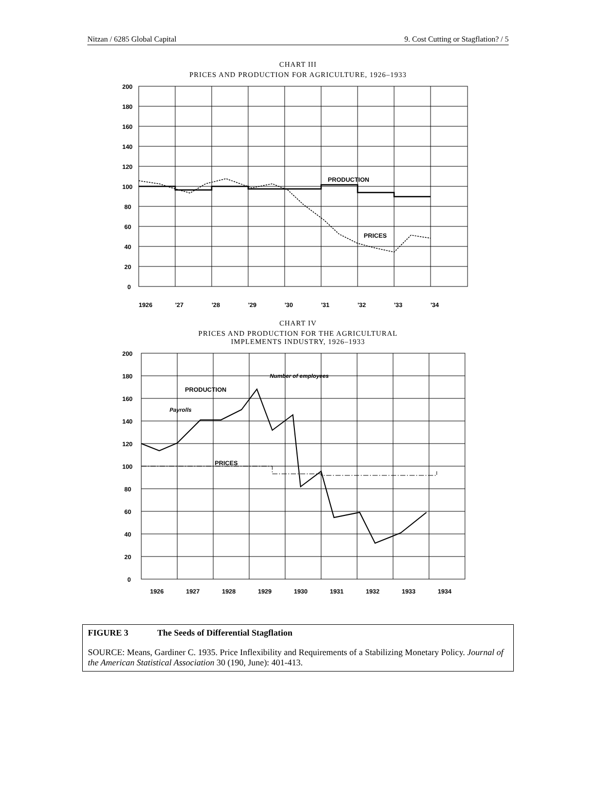Nitzan / 6285 Global Capital 9. Cost Cutting or Stagflation? / 5
CHART III
PRICES AND PRODUCTION FOR AGRICULTURE, 1926–1933
200
180
160
140
120
100
80
60
40
20
0
PRODUCTION
PRICES
1926
'27
'28
'29
'30
'31
'32
'33
'34
CHART IV
PRICES AND PRODUCTION FOR THE AGRICULTURAL
IMPLEMENTS INDUSTRY, 1926–1933
200
180
160
140
120
100
80
60
40
20
0
PRODUCTION
PRICES
Number of employees
Payrolls
1926
1927
1928
1929
1930
1931
1932
1933
1934
FIGURE 3 The Seeds of Differential Stagflation
SOURCE: Means, Gardiner C. 1935. Price Inflexibility and Requirements of a Stabilizing Monetary Policy. Journal of the American Statistical Association 30 (190, June): 401-413.